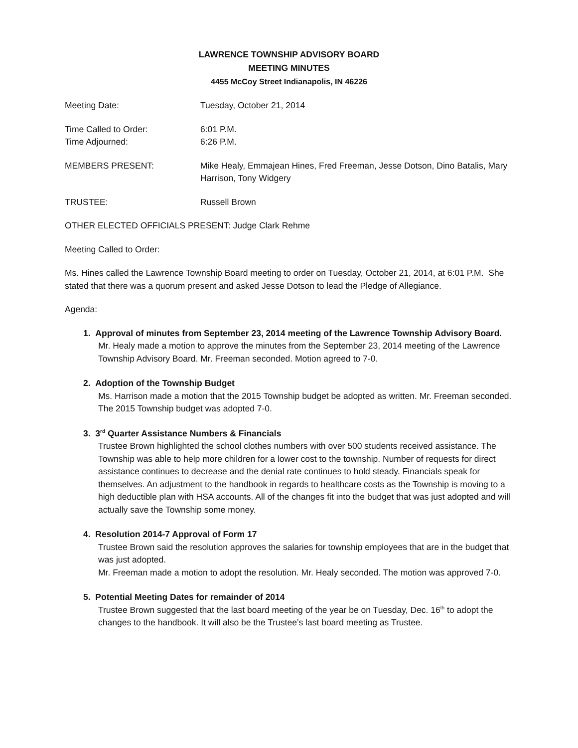LAWRENCE TOWNSHIP ADVISORY BOARD
MEETING MINUTES
4455 McCoy Street Indianapolis, IN 46226
Meeting Date: Tuesday, October 21, 2014
Time Called to Order: 6:01 P.M.
Time Adjourned: 6:26 P.M.
MEMBERS PRESENT: Mike Healy, Emmajean Hines, Fred Freeman, Jesse Dotson, Dino Batalis, Mary Harrison, Tony Widgery
TRUSTEE: Russell Brown
OTHER ELECTED OFFICIALS PRESENT: Judge Clark Rehme
Meeting Called to Order:
Ms. Hines called the Lawrence Township Board meeting to order on Tuesday, October 21, 2014, at 6:01 P.M. She stated that there was a quorum present and asked Jesse Dotson to lead the Pledge of Allegiance.
Agenda:
1. Approval of minutes from September 23, 2014 meeting of the Lawrence Township Advisory Board.
Mr. Healy made a motion to approve the minutes from the September 23, 2014 meeting of the Lawrence Township Advisory Board. Mr. Freeman seconded. Motion agreed to 7-0.
2. Adoption of the Township Budget
Ms. Harrison made a motion that the 2015 Township budget be adopted as written. Mr. Freeman seconded. The 2015 Township budget was adopted 7-0.
3. 3<sup>rd</sup> Quarter Assistance Numbers & Financials
Trustee Brown highlighted the school clothes numbers with over 500 students received assistance. The Township was able to help more children for a lower cost to the township. Number of requests for direct assistance continues to decrease and the denial rate continues to hold steady. Financials speak for themselves. An adjustment to the handbook in regards to healthcare costs as the Township is moving to a high deductible plan with HSA accounts. All of the changes fit into the budget that was just adopted and will actually save the Township some money.
4. Resolution 2014-7 Approval of Form 17
Trustee Brown said the resolution approves the salaries for township employees that are in the budget that was just adopted.
Mr. Freeman made a motion to adopt the resolution. Mr. Healy seconded. The motion was approved 7-0.
5. Potential Meeting Dates for remainder of 2014
Trustee Brown suggested that the last board meeting of the year be on Tuesday, Dec. 16<sup>th</sup> to adopt the changes to the handbook. It will also be the Trustee’s last board meeting as Trustee.